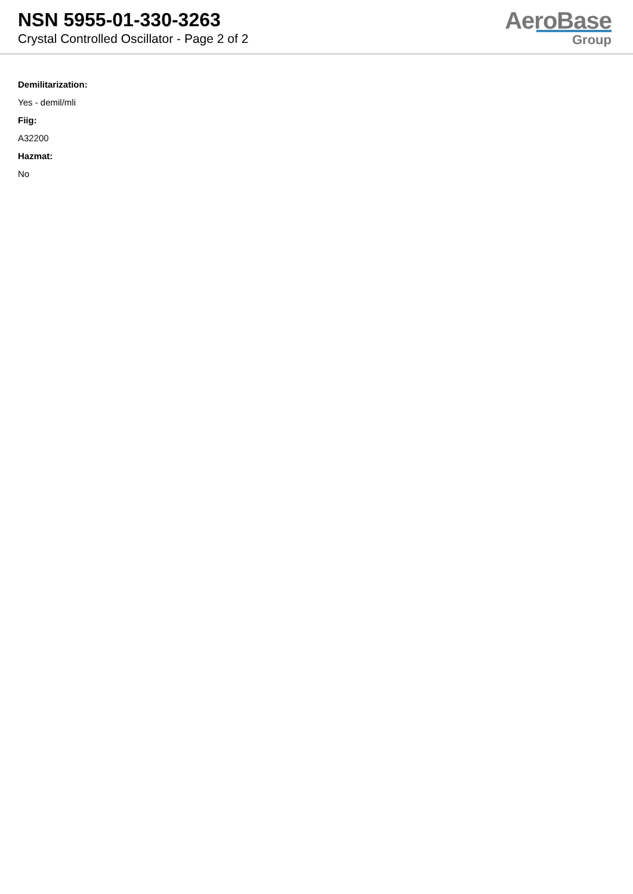NSN 5955-01-330-3263
Crystal Controlled Oscillator - Page 2 of 2
AeroBase
Group
Demilitarization:
Yes - demil/mli
Fiig:
A32200
Hazmat:
No